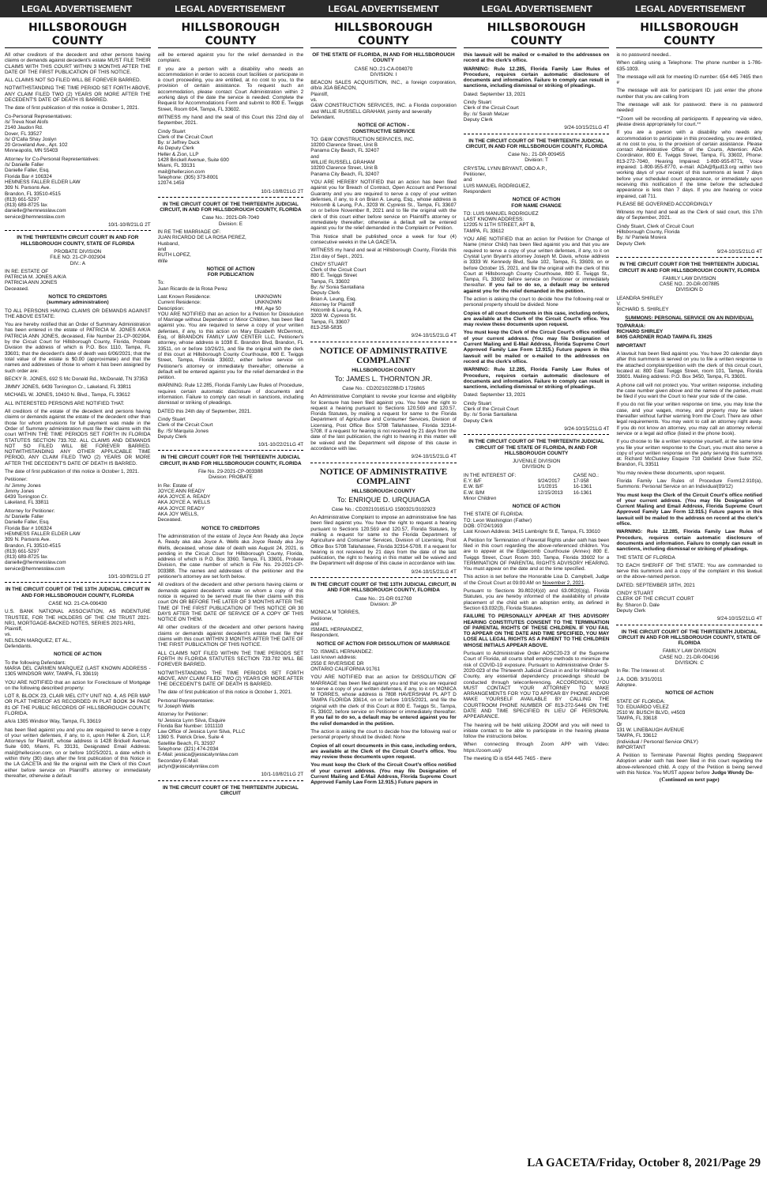LEGAL ADVERTISEMENT LEGAL ADVERTISEMENT LEGAL ADVERTISEMENT LEGAL ADVERTISEMENT LEGAL ADVERTISEMENT
HILLSBOROUGH COUNTY
All other creditors of the decedent and other persons having claims or demands against decedent's estate MUST FILE THEIR CLAIMS WITH THIS COURT WITHIN 3 MONTHS AFTER THE DATE OF THE FIRST PUBLICATION OF THIS NOTICE.
ALL CLAIMS NOT SO FILED WILL BE FOREVER BARRED.
NOTWITHSTANDING THE TIME PERIOD SET FORTH ABOVE, ANY CLAIM FILED TWO (2) YEARS OR MORE AFTER THE DECEDENT'S DATE OF DEATH IS BARRED.
The date of first publication of this notice is October 1, 2021.
Co-Personal Representatives:
/s/ Treva Noel Alofs
2140 Jaudon Rd.
Dover, FL 33527
/s/ O'Calla Shay Joslyn
20 Groveland Ave., Apt. 102
Minneapolis, MN 55403
Attorney for Co-Personal Representatives:
/s/ Danielle Faller
Danielle Faller, Esq.
Florida Bar # 106324
HEMNESS FALLER ELDER LAW
309 N. Parsons Ave.
Brandon, FL 33510-4515
(813) 661-5297
(813) 689-8725 fax
danielle@hemnesslaw.com
service@hemnesslaw.com
10/1-10/8/21LG 2T
IN THE THIRTEENTH CIRCUIT COURT IN AND FOR HILLSBOROUGH COUNTY, STATE OF FLORIDA
PROBATE DIVISION
FILE NO: 21-CP-002904
DIV.: A
IN RE: ESTATE OF
PATRICIA M. JONES A/K/A
PATRICIA ANN JONES
Deceased.
NOTICE TO CREDITORS
(summary administration)
TO ALL PERSONS HAVING CLAIMS OR DEMANDS AGAINST THE ABOVE ESTATE:
You are hereby notified that an Order of Summary Administration has been entered in the estate of PATRICIA M. JONES A/K/A PATRICIA ANN JONES, deceased, File Number 21-CP-002904, by the Circuit Court for Hillsborough County, Florida, Probate Division the address of which is P.O. Box 1110, Tampa, FL 33601; that the decedent's date of death was 6/06/2021; that the total value of the estate is $0.00 (approximate) and that the names and addresses of those to whom it has been assigned by such order are:
BECKY R. JONES, 692 S Mc Donald Rd., McDonald, TN 37353
JIMMY JONES, 6439 Torrington Cr., Lakeland, FL 33811
MICHAEL W. JONES, 10410 N. Blvd., Tampa, FL 33612
ALL INTERESTED PERSONS ARE NOTIFIED THAT:
All creditors of the estate of the decedent and persons having claims or demands against the estate of the decedent other than those for whom provisions for full payment was made in the Order of Summary administration must file their claims with this court WITHIN THE TIME PERIODS SET FORTH IN FLORIDA STATUTES SECTION 733.702. ALL CLAIMS AND DEMANDS NOT SO FILED WILL BE FOREVER BARRED. NOTWITHSTANDING ANY OTHER APPLICABLE TIME PERIOD, ANY CLAIM FILED TWO (2) YEARS OR MORE AFTER THE DECEDENT'S DATE OF DEATH IS BARRED.
The date of first publication of this notice is October 1, 2021.
Petitioner:
/s/ Jimmy Jones
Jimmy Jones
6439 Torrington Cr.
Lakeland, FL 33811
Attorney for Petitioner:
/s/ Danielle Faller
Danielle Faller, Esq.
Florida Bar # 106324
HEMNESS FALLER ELDER LAW
309 N. Parsons Ave.
Brandon, FL 33510-4515
(813) 661-5297
(813) 689-8725 fax
danielle@hemnesslaw.com
service@hemnesslaw.com
10/1-10/8/21LG 2T
IN THE CIRCUIT COURT OF THE 13TH JUDICIAL CIRCUIT IN AND FOR HILLSBOROUGH COUNTY, FLORIDA
CASE NO. 21-CA-006430
U.S. BANK NATIONAL ASSOCIATION, AS INDENTURE TRUSTEE, FOR THE HOLDERS OF THE CIM TRUST 2021-NR1, MORTGAGE-BACKED NOTES, SERIES 2021-NR1,
Plaintiff,
vs.
NELSON MARQUEZ; ET AL.,
Defendants.
NOTICE OF ACTION
To the following Defendant:
MARIA DEL CARMEN MARQUEZ (LAST KNOWN ADDRESS - 1305 WINDSOR WAY, TAMPA, FL 33619)
YOU ARE NOTIFIED that an action for Foreclosure of Mortgage on the following described property:
LOT 8, BLOCK 23, CLAIR MEL CITY UNIT NO. 4, AS PER MAP OR PLAT THEREOF AS RECORDED IN PLAT BOOK 34 PAGE 81 OF THE PUBLIC RECORDS OF HILLSBOROUGH COUNTY, FLORIDA.
a/k/a 1305 Windsor Way, Tampa, FL 33619
has been filed against you and you are required to serve a copy of your written defenses, if any, to it, upon Heller & Zion, LLP, Attorneys for Plaintiff, whose address is 1428 Brickell Avenue, Suite 600, Miami, FL 33131, Designated Email Address: mail@hellerzion.com, on or before 10/25/2021, a date which is within thirty (30) days after the first publication of this Notice in the LA GACETA and file the original with the Clerk of this Court either before service on Plaintiff's attorney or immediately thereafter, otherwise a default
HILLSBOROUGH COUNTY
will be entered against you for the relief demanded in the complaint.
If you are a person with a disability who needs an accommodation in order to access court facilities or participate in a court proceeding, you are entitled, at no cost to you, to the provision of certain assistance. To request such an accommodation, please contact Court Administration within 2 working days of the date the service is needed: Complete the Request for Accommodations Form and submit to 800 E. Twiggs Street, Room 604, Tampa, FL 33602.
WITNESS my hand and the seal of this Court this 22nd day of September, 2021.
Cindy Stuart
Clerk of the Circuit Court
By: s/ Jeffrey Duck
As Deputy Clerk
Heller & Zion, LLP
1428 Brickell Avenue, Suite 600
Miami, FL 33131
mail@hellerzion.com
Telephone: (305) 373-8001
12074.1459
10/1-10/8/21LG 2T
IN THE CIRCUIT COURT OF THE THIRTEENTH JUDICIAL CIRCUIT, IN AND FOR HILLSBOROUGH COUNTY, FLORIDA
Case No.: 2021-DR-7040
Division: E
IN RE THE MARRIAGE OF:
JUAN RICARDO DE LA ROSA PEREZ,
Husband,
and
RUTH LOPEZ,
Wife
NOTICE OF ACTION
FOR PUBLICATION
To:
Juan Ricardo de la Rosa Perez
| Last Known Residence: | UNKNOWN |
| Current Residence: | UNKNOWN |
| Description: | HM, Age 50 |
YOU ARE NOTIFIED that an action for a Petition for Dissolution of Marriage without Dependent or Minor Children, has been filed against you. You are required to serve a copy of your written defenses, if any, to this action on Mary Elizabeth McDermott, Esq, of BRANDON FAMILY LAW CENTER LLC, Petitioner's attorney, whose address is 1038 E. Brandon Blvd, Brandon, FL 33511, on or before 10/26/21, and file the original with the clerk of this court at Hillsborough County Courthouse, 800 E. Twiggs Street, Tampa, Florida 33602, either before service on Petitioner's attorney or immediately thereafter; otherwise a default will be entered against you for the relief demanded in the petition.
WARNING: Rule 12.285, Florida Family Law Rules of Procedure, requires certain automatic disclosure of documents and information. Failure to comply can result in sanctions, including dismissal or striking of pleadings.
DATED this 24th day of September, 2021.
Cindy Stuart
Clerk of the Circuit Court
By: /S/ Marquita Jones
Deputy Clerk
10/1-10/22/21LG 4T
IN THE CIRCUIT COURT FOR THE THIRTEENTH JUDICIAL CIRCUIT, IN AND FOR HILLSBOROUGH COUNTY, FLORIDA
File No. 29-2021-CP-003388
Division: PROBATE
In Re: Estate of
JOYCE ANN READY
AKA JOYCE A. READY
AKA JOYCE A. WELLS
AKA JOYCE READY
AKA JOY WELLS,
Deceased.
NOTICE TO CREDITORS
The administration of the estate of Joyce Ann Ready aka Joyce A. Ready aka aka Joyce A. Wells aka Joyce Ready aka Joy Wells, deceased, whose date of death was August 24, 2021, is pending in the Circuit Court for Hillsborough County, Florida, address of which is P.O. Box 3360, Tampa, FL 33601, Probate Division, the case number of which is File No. 29-2021-CP-003388. The names and addresses of the petitioner and the petitioner's attorney are set forth below.
All creditors of the decedent and other persons having claims or demands against decedent's estate on whom a copy of this notice is required to be served must file their claims with this court ON OR BEFORE THE LATER OF 3 MONTHS AFTER THE TIME OF THE FIRST PUBLICATION OF THIS NOTICE OR 30 DAYS AFTER THE DATE OF SERVICE OF A COPY OF THIS NOTICE ON THEM.
All other creditors of the decedent and other persons having claims or demands against decedent's estate must file their claims with this court WITHIN 3 MONTHS AFTER THE DATE OF THE FIRST PUBLICATION OF THIS NOTICE.
ALL CLAIMS NOT FILED WITHIN THE TIME PERIODS SET FORTH IN FLORIDA STATUTES SECTION 733.702 WILL BE FOREVER BARRED.
NOTWITHSTANDING THE TIME PERIODS SET FORTH ABOVE, ANY CLAIM FILED TWO (2) YEARS OR MORE AFTER THE DECEDENT'S DATE OF DEATH IS BARRED.
The date of first publication of this notice is October 1, 2021.
Personal Representative:
/s/ Joseph Wells
Attorney for Petitioner:
/s/ Jessica Lynn Silva, Esquire
Florida Bar Number: 1011110
Law Office of Jessica Lynn Silva, PLLC
1360 S. Patrick Drive, Suite 4
Satellite Beach, FL 32937
Telephone: (321) 474-2034
E-Mail: jessica@jessicalynnlaw.com
Secondary E-Mail:
jaclyn@jessicalynnlaw.com
10/1-10/8/21LG 2T
IN THE CIRCUIT COURT OF THE THIRTEENTH JUDICIAL CIRCUIT
HILLSBOROUGH COUNTY
OF THE STATE OF FLORIDA, IN AND FOR HILLSBOROUGH COUNTY
CASE NO.:21-CA-004070
DIVISION: I
BEACON SALES ACQUISITION, INC., a foreign corporation, d/b/a JGA BEACON,
Plaintiff,
vs.
G&W CONSTRUCTION SERVICES, INC. a Florida corporation and WILLIE RUSSELL GRAHAM, jointly and severally
Defendant.
NOTICE OF ACTION -
CONSTRUCTIVE SERVICE
TO: G&W CONSTRUCTION SERVICES, INC.
10200 Clarence Street, Unit B
Panama City Beach, FL 32407
and
WILLIE RUSSELL GRAHAM
10200 Clarence Street, Unit B
Panama City Beach, FL 32407
YOU ARE HEREBY NOTIFIED that an action has been filed against you for Breach of Contract, Open Account and Personal Guaranty and you are required to serve a copy of your written defenses, if any, to it on Brian A. Leung, Esq., whose address is Holcomb & Leung, P.A., 3203 W. Cypress St., Tampa, FL 33607 on or before November 8, 2021 and to file the original with the clerk of this court either before service on Plaintiff's attorney or immediately thereafter; otherwise a default will be entered against you for the relief demanded in the Complaint or Petition.
This Notice shall be published once a week for four (4) consecutive weeks in the LA GACETA.
WITNESS my hand and seal at Hillsborough County, Florida this 21st day of Sept., 2021.
CINDY STUART
Clerk of the Circuit Court
800 E. Twiggs Street
Tampa, FL 33602
By: /s/ Sonia Santallana
Deputy Clerk
Brian A. Leung, Esq.
Attorney for Plaintiff
Holcomb & Leung, P.A.
3203 W. Cypress St.
Tampa, FL 33607
813-258-5835
9/24-10/15/21LG 4T
NOTICE OF ADMINISTRATIVE COMPLAINT
HILLSBOROUGH COUNTY
To: JAMES L. THORNTON JR.
Case No.: CD202102288/D 1726865
An Administrative Complaint to revoke your license and eligibility for licensure has been filed against you. You have the right to request a hearing pursuant to Sections 120.569 and 120.57, Florida Statutes, by mailing a request for same to the Florida Department of Agriculture and Consumer Services, Division of Licensing, Post Office Box 5708 Tallahassee, Florida 32314-5708. If a request for hearing is not received by 21 days from the date of the last publication, the right to hearing in this matter will be waived and the Department will dispose of this cause in accordance with law.
9/24-10/15/21LG 4T
NOTICE OF ADMINISTRATIVE COMPLAINT
HILLSBOROUGH COUNTY
To: ENRIQUE D. URQUIAGA
Case No.: CD202101651/G 1500321/3102923
An Administrative Complaint to impose an administrative fine has been filed against you. You have the right to request a hearing pursuant to Sections 120.569 and 120.57, Florida Statutes, by mailing a request for same to the Florida Department of Agriculture and Consumer Services, Division of Licensing, Post Office Box 5708 Tallahassee, Florida 32314-5708. If a request for hearing is not received by 21 days from the date of the last publication, the right to hearing in this matter will be waived and the Department will dispose of this cause in accordance with law.
9/24-10/15/21LG 4T
IN THE CIRCUIT COURT OF THE 13TH JUDICIAL CIRCUIT, IN AND FOR HILLSBOROUGH COUNTY, FLORIDA
Case No.: 21-DR 012760
Division: JP
MONICA M TORRES,
Petitioner,
and
ISMAEL HERNANDEZ,
Respondent.
NOTICE OF ACTION FOR DISSOLUTION OF MARRIAGE
TO: ISMAEL HERNANDEZ:
Last known address:
2550 E RIVERSIDE DR
ONTARIO CALIFORNIA 91761
YOU ARE NOTIFIED that an action for DISSOLUTION OF MARRIAGE has been filed against you and that you are required to serve a copy of your written defenses, if any, to it on MONICA M TORRES, whose address is 7808 HAVERSHAM PL APT D TAMPA FLORIDA 33614, on or before 10/15/2021, and file the original with the clerk of this Court at 800 E. Twiggs St., Tampa, FL 33602, before service on Petitioner or immediately thereafter. If you fail to do so, a default may be entered against you for the relief demanded in the petition.
The action is asking the court to decide how the following real or personal property should be divided: None
Copies of all court documents in this case, including orders, are available at the Clerk of the Circuit Court's office. You may review these documents upon request.
You must keep the Clerk of the Circuit Court's office notified of your current address. (You may file Designation of Current Mailing and E-Mail Address, Florida Supreme Court Approved Family Law Form 12.915.) Future papers in
HILLSBOROUGH COUNTY
this lawsuit will be mailed or e-mailed to the addresses on record at the clerk's office.
WARNING: Rule 12.285, Florida Family Law Rules of Procedure, requires certain automatic disclosure of documents and information. Failure to comply can result in sanctions, including dismissal or striking of pleadings.
Dated: September 13, 2021
Cindy Stuart
Clerk of the Circuit Court
By: /s/ Sarah Melzer
Deputy Clerk
9/24-10/15/21LG 4T
IN THE CIRCUIT COURT OF THE THIRTEENTH JUDICIAL CIRCUIT, IN AND FOR HILLSBOROUGH COUNTY, FLORIDA
Case No.: 21-DR-009455
Division: T
CRYSTAL LYNN BRYANT, OBO A.P.,
Petitioner,
and
LUIS MANUEL RODRIGUEZ,
Respondent
NOTICE OF ACTION
FOR NAME CHANGE
TO: LUIS MANUEL RODRIGUEZ
LAST KNOWN ADDRESS:
12205 N 11TH STREET, APT B,
TAMPA, FL 33612
YOU ARE NOTIFIED that an action for Petition for Change of Name (minor Child) has been filed against you and that you are required to serve a copy of your written defenses, if any, to it on Crystal Lynn Bryant's attorney Joseph M. Davis, whose address is 3333 W. Kennedy Blvd, Suite 102, Tampa, FL 33609, on or before October 15, 2021, and file the original with the clerk of this Court at Hillsborough County Courthouse, 800 E. Twiggs St., Tampa, FL 33602 before service on Petitioner or immediately thereafter. If you fail to do so, a default may be entered against you for the relief demanded in the petition.
The action is asking the court to decide how the following real or personal property should be divided: None
Copies of all court documents in this case, including orders, are available at the Clerk of the Circuit Court's office. You may review these documents upon request.
You must keep the Clerk of the Circuit Court's office notified of your current address. (You may file Designation of Current Mailing and E-Mail Address, Florida Supreme Court Approved Family Law Form 12.915.) Future papers in this lawsuit will be mailed or e-mailed to the addresses on record at the clerk's office.
WARNING: Rule 12.285, Florida Family Law Rules of Procedure, requires certain automatic disclosure of documents and information. Failure to comply can result in sanctions, including dismissal or striking of pleadings.
Dated: September 13, 2021
Cindy Stuart
Clerk of the Circuit Court
By: /s/ Sonia Santallana
Deputy Clerk
9/24-10/15/21LG 4T
IN THE CIRCUIT COURT OF THE THIRTEENTH JUDICIAL CIRCUIT OF THE STATE OF FLORIDA, IN AND FOR HILLSBOROUGH COUNTY
JUVENILE DIVISION
DIVISION: D
| IN THE INTEREST OF: | | CASE NO.: |
| E.Y. B/F | 9/24/2017 | 17-958 |
| E.W. B/F | 1/1/2015 | 16-1361 |
| E.W. B/M | 12/15/2013 | 16-1361 |
Minor Children
NOTICE OF ACTION
THE STATE OF FLORIDA:
TO: Leon Washington (Father)
DOB: 07/24/1993
Last Known Address: 3415 Lambright St E, Tampa, FL 33610
A Petition for Termination of Parental Rights under oath has been filed in this court regarding the above-referenced children. You are to appear at the Edgecomb Courthouse (Annex) 800 E. Twiggs Street, Court Room 310, Tampa, Florida 33602 for a TERMINATION OF PARENTAL RIGHTS ADVISORY HEARING. You must appear on the date and at the time specified.
This action is set before the Honorable Lisa D. Campbell, Judge of the Circuit Court at 09:00 AM on November 2, 2021.
Pursuant to Sections 39.802(4)(d) and 63.082(6)(g), Florida Statutes, you are hereby informed of the availability of private placement of the child with an adoption entity, as defined in Section 63.032(3), Florida Statutes.
FAILURE TO PERSONALLY APPEAR AT THIS ADVISORY HEARING CONSTITUTES CONSENT TO THE TERMINATION OF PARENTAL RIGHTS OF THESE CHILDREN. IF YOU FAIL TO APPEAR ON THE DATE AND TIME SPECIFIED, YOU MAY LOSE ALL LEGAL RIGHTS AS A PARENT TO THE CHILDREN WHOSE INITIALS APPEAR ABOVE.
Pursuant to Administrative Order AOSC20-23 of the Supreme Court of Florida, all courts shall employ methods to minimize the risk of COVID-19 exposure. Pursuant to Administrative Order S-2020-023 of the Thirteenth Judicial Circuit in and for Hillsborough County, any essential dependency proceedings should be conducted through teleconferencing. ACCORDINGLY, YOU MUST CONTACT YOUR ATTORNEY TO MAKE ARRANGEMENTS FOR YOU TO APPEAR BY PHONE AND/OR MAKE YOURSELF AVAILABLE BY CALLING THE COURTROOM PHONE NUMBER OF 813-272-5446 ON THE DATE AND TIME SPECIFIED IN LIEU OF PERSONAL APPEARANCE.
The hearing will be held utilizing ZOOM and you will need to initiate contact to be able to participate in the hearing please follow the instructions below.
When connecting through Zoom APP with Video: https://zoom.us/j/
The meeting ID is 654 445 7465 - there
HILLSBOROUGH COUNTY
is no password needed..
When calling using a Telephone: The phone number is 1-786-635-1003.
The message will ask for meeting ID number: 654 445 7465 then #
The message will ask for participant ID: just enter the phone number that you are calling from
The message will ask for password: there is no password needed
**Zoom will be recording all participants. If appearing via video, please dress appropriately for court.**
If you are a person with a disability who needs any accommodation to participate in this proceeding, you are entitled, at no cost to you, to the provision of certain assistance. Please contact Administrative Office of the Courts, Attention: ADA Coordinator, 800 E. Twiggs Street, Tampa, FL 33602, Phone: 813-272-7040, Hearing Impaired: 1-800-955-8771, Voice impaired: 1-800-955-8770, e-mail: ADA@fljud13.org within two working days of your receipt of this summons at least 7 days before your scheduled court appearance, or immediately upon receiving this notification if the time before the scheduled appearance is less than 7 days. If you are hearing or voice impaired, call 711.
PLEASE BE GOVERNED ACCORDINGLY
Witness my hand and seal as the Clerk of said court, this 17th day of September, 2021.
Cindy Stuart, Clerk of Circuit Court
Hillsborough County, Florida
By: /s/ Pamela Morera
Deputy Clerk
9/24-10/15/21LG 4T
IN THE CIRCUIT COURT FOR THE THIRTEENTH JUDICIAL CIRCUIT IN AND FOR HILLSBOROUGH COUNTY, FLORIDA
FAMILY LAW DIVISION
CASE NO.: 20-DR-007885
DIVISION D
LEANDRA SHIRLEY
V.
RICHARD S. SHIRLEY
SUMMONS: PERSONAL SERVICE ON AN INDIVIDUAL
TO/PARA/A:
RICHARD SHIRLEY
8405 GARDNER ROAD TAMPA FL 33625
IMPORTANT
A lawsuit has been filed against you. You have 20 calendar days after this summons is served on you to file a written response to the attached complaint/petition with the clerk of this circuit court, located at: 800 East Twiggs Street, room 101, Tampa, Florida 33601. Mailing address: P.O. Box 3450, Tampa, FL 33601.
A phone call will not protect you. Your written response, including the case number given above and the names of the parties, must be filed if you want the Court to hear your side of the case.
If you do not file your written response on time, you may lose the case, and your wages, money, and property may be taken thereafter without further warning from the Court. There are other legal requirements. You may want to call an attorney right away. If you do not know an attorney, you may call an attorney referral service or a legal aid office (listed in the phone book).
If you choose to file a written response yourself, at the same time you file your written response to the Court, you must also serve a copy of your written response on the party serving this summons at: Richard McCluskey Esquire 710 Oakfield Drive Suite 252, Brandon, FL 33511
You may review these documents, upon request.
Florida Family Law Rules of Procedure Form12.910(a), Summons: Personal Service on an Individual(09/12)
You must keep the Clerk of the Circuit Court's office notified of your current address. (You may file Designation of Current Mailing and Email Address, Florida Supreme Court Approved Family Law Form 12.915.) Future papers in this lawsuit will be mailed to the address on record at the clerk's office.
WARNING: Rule 12.285, Florida Family Law Rules of Procedure, requires certain automatic disclosure of documents and information. Failure to comply can result in sanctions, including dismissal or striking of pleadings.
THE STATE OF FLORIDA
TO EACH SHERIFF OF THE STATE: You are commanded to serve this summons and a copy of the complaint in this lawsuit on the above-named person.
DATED: SEPTEMBER 18TH, 2021
CINDY STUART
CLERK OF THE CIRCUIT COURT
By: Sharon D. Dale
Deputy Clerk
9/24-10/15/21LG 4T
IN THE CIRCUIT COURT OF THE THIRTEENTH JUDICIAL CIRCUIT IN AND FOR HILLSBOROUGH COUNTY, STATE OF FLORIDA
FAMILY LAW DIVISION
CASE NO.: 21-DR-004196
DIVISION: C
In Re: The Interest of:
J.A. DOB: 3/31/2011
Adoptee.
NOTICE OF ACTION
STATE OF FLORIDA:
TO: EDUARDO VELEZ
2510 W. BUSCH BLVD, #4503
TAMPA, FL 33618
Or
131 W. LINEBAUGH AVENUE
TAMPA, FL 33612
(Individual / Personal Service ONLY)
IMPORTANT
A Petition to Terminate Parental Rights pending Stepparent Adoption under oath has been filed in this court regarding the above-referenced child. A copy of the Petition is being served with this Notice. You MUST appear before Judge Wendy De-
(Continued on next page)
LA GACETA/Friday, October 8, 2021/Page 29